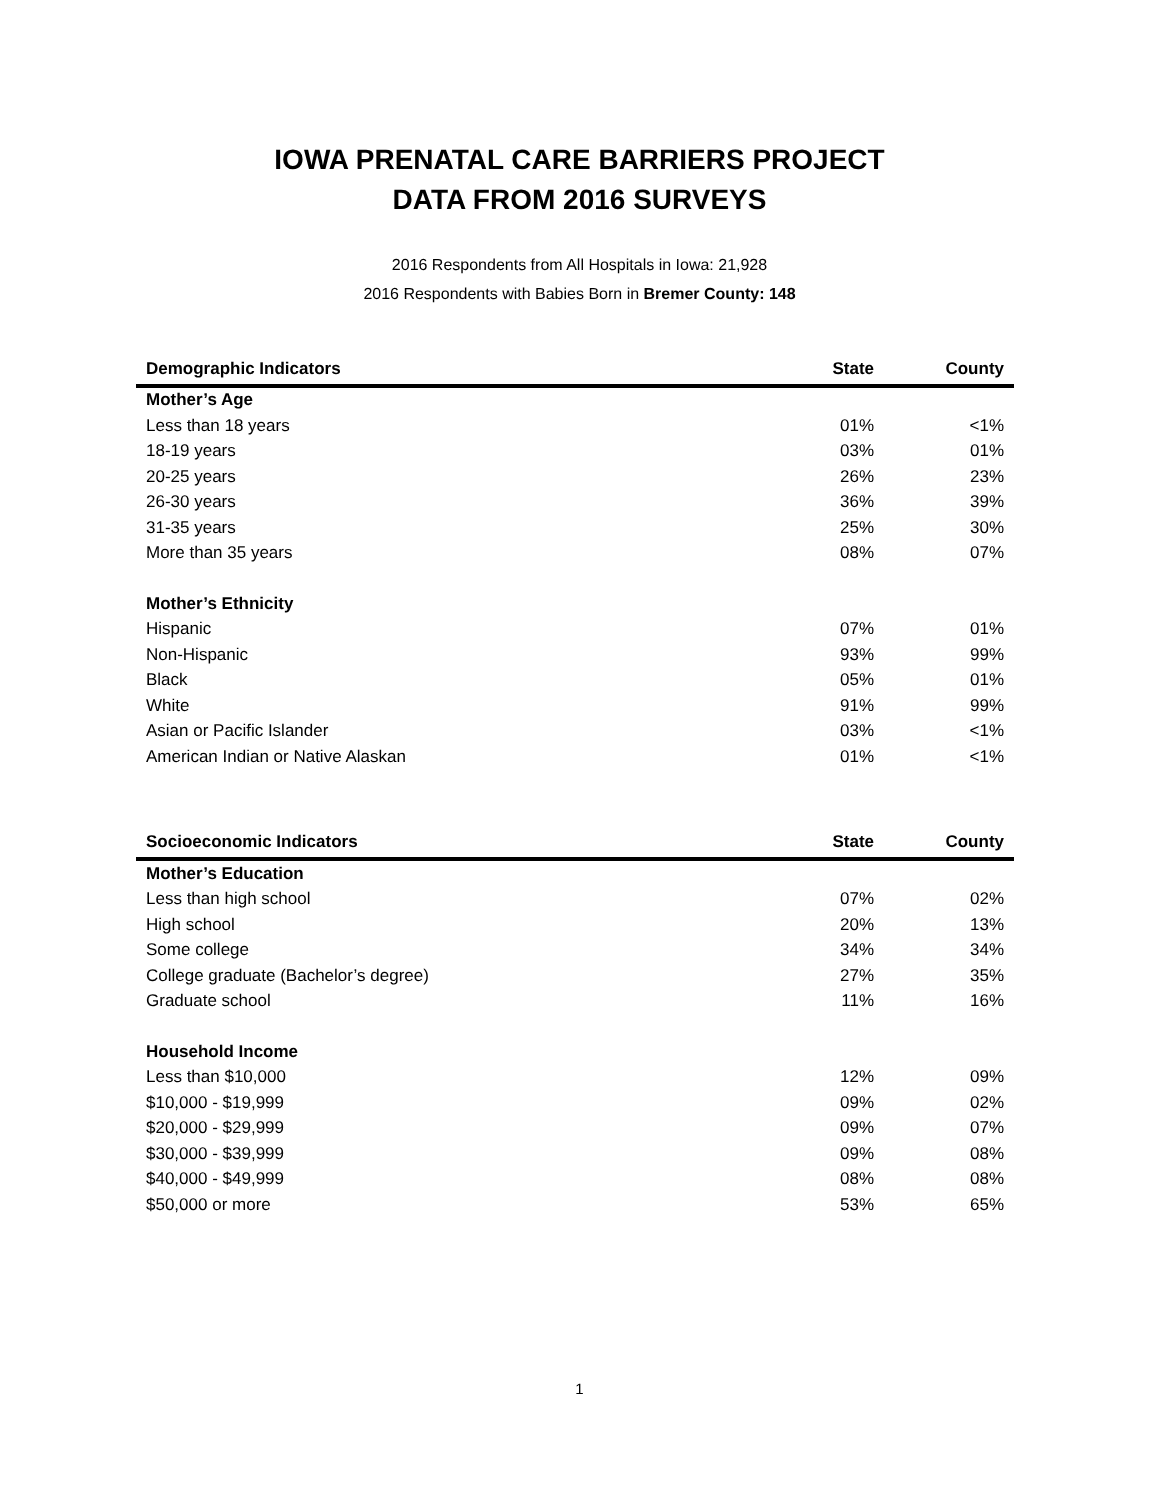IOWA PRENATAL CARE BARRIERS PROJECT
DATA FROM 2016 SURVEYS
2016 Respondents from All Hospitals in Iowa: 21,928
2016 Respondents with Babies Born in Bremer County: 148
| Demographic Indicators | State | County |
| --- | --- | --- |
| Mother’s Age | | |
| Less than 18 years | 01% | <1% |
| 18-19 years | 03% | 01% |
| 20-25 years | 26% | 23% |
| 26-30 years | 36% | 39% |
| 31-35 years | 25% | 30% |
| More than 35 years | 08% | 07% |
| Mother’s Ethnicity | | |
| Hispanic | 07% | 01% |
| Non-Hispanic | 93% | 99% |
| Black | 05% | 01% |
| White | 91% | 99% |
| Asian or Pacific Islander | 03% | <1% |
| American Indian or Native Alaskan | 01% | <1% |
| Socioeconomic Indicators | State | County |
| --- | --- | --- |
| Mother’s Education | | |
| Less than high school | 07% | 02% |
| High school | 20% | 13% |
| Some college | 34% | 34% |
| College graduate (Bachelor’s degree) | 27% | 35% |
| Graduate school | 11% | 16% |
| Household Income | | |
| Less than $10,000 | 12% | 09% |
| $10,000 - $19,999 | 09% | 02% |
| $20,000 - $29,999 | 09% | 07% |
| $30,000 - $39,999 | 09% | 08% |
| $40,000 - $49,999 | 08% | 08% |
| $50,000 or more | 53% | 65% |
1